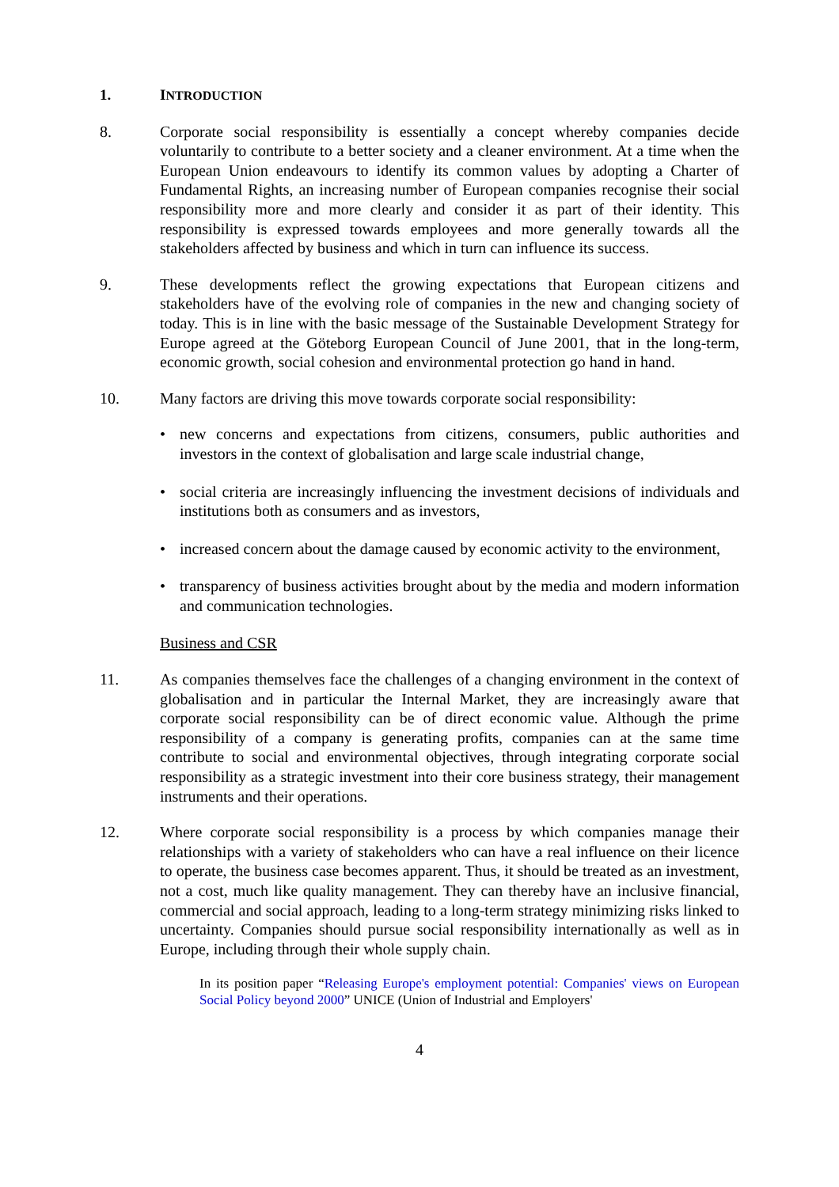1. INTRODUCTION
8. Corporate social responsibility is essentially a concept whereby companies decide voluntarily to contribute to a better society and a cleaner environment. At a time when the European Union endeavours to identify its common values by adopting a Charter of Fundamental Rights, an increasing number of European companies recognise their social responsibility more and more clearly and consider it as part of their identity. This responsibility is expressed towards employees and more generally towards all the stakeholders affected by business and which in turn can influence its success.
9. These developments reflect the growing expectations that European citizens and stakeholders have of the evolving role of companies in the new and changing society of today. This is in line with the basic message of the Sustainable Development Strategy for Europe agreed at the Göteborg European Council of June 2001, that in the long-term, economic growth, social cohesion and environmental protection go hand in hand.
10. Many factors are driving this move towards corporate social responsibility:
• new concerns and expectations from citizens, consumers, public authorities and investors in the context of globalisation and large scale industrial change,
• social criteria are increasingly influencing the investment decisions of individuals and institutions both as consumers and as investors,
• increased concern about the damage caused by economic activity to the environment,
• transparency of business activities brought about by the media and modern information and communication technologies.
Business and CSR
11. As companies themselves face the challenges of a changing environment in the context of globalisation and in particular the Internal Market, they are increasingly aware that corporate social responsibility can be of direct economic value. Although the prime responsibility of a company is generating profits, companies can at the same time contribute to social and environmental objectives, through integrating corporate social responsibility as a strategic investment into their core business strategy, their management instruments and their operations.
12. Where corporate social responsibility is a process by which companies manage their relationships with a variety of stakeholders who can have a real influence on their licence to operate, the business case becomes apparent. Thus, it should be treated as an investment, not a cost, much like quality management. They can thereby have an inclusive financial, commercial and social approach, leading to a long-term strategy minimizing risks linked to uncertainty. Companies should pursue social responsibility internationally as well as in Europe, including through their whole supply chain.
In its position paper “Releasing Europe's employment potential: Companies' views on European Social Policy beyond 2000” UNICE (Union of Industrial and Employers'
4